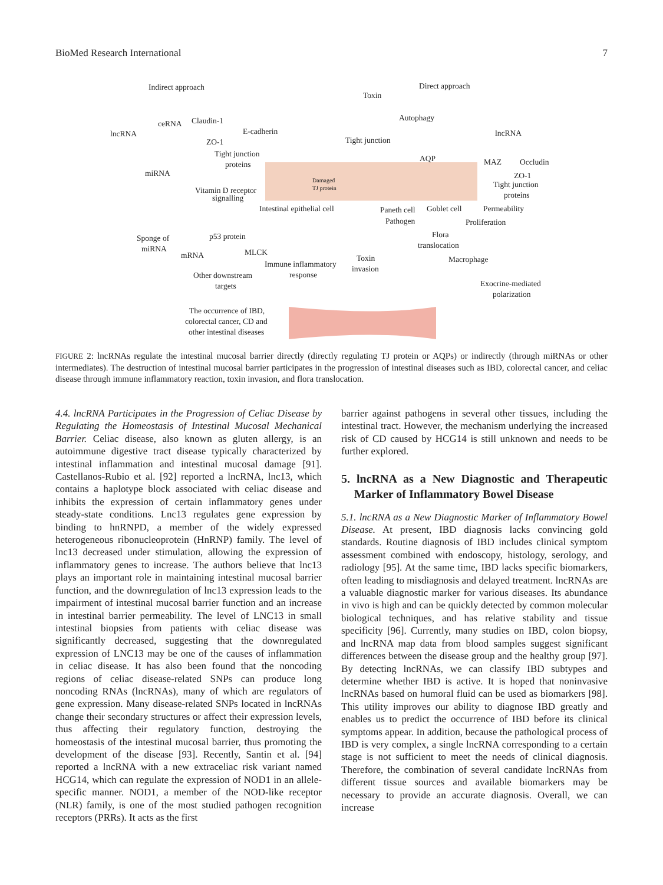BioMed Research International 7
Indirect approach Direct approach
Toxin
Autophagy
lncRNA
ceRNA Claudin-1
E-cadherin
ZO-1 Tight junction
lncRNA
miRNA
Tight junction
proteins
AQP MAZ Occludin
ZO-1
Tight junction
proteins Vitamin D receptor
signalling
Damaged
TJ protein
Intestinal epithelial cell Paneth cell Goblet cell Permeability
Pathogen Proliferation
Sponge of
miRNA
p53 protein Flora
translocation
mRNA MLCK
Toxin
Immune inflammatory Macrophage
invasion
response Other downstream
targets Exocrine-mediated
polarization
The occurrence of IBD,
colorectal cancer, CD and
other intestinal diseases
FIGURE 2: lncRNAs regulate the intestinal mucosal barrier directly (directly regulating TJ protein or AQPs) or indirectly (through miRNAs or other intermediates). The destruction of intestinal mucosal barrier participates in the progression of intestinal diseases such as IBD, colorectal cancer, and celiac disease through immune inflammatory reaction, toxin invasion, and flora translocation.
4.4. lncRNA Participates in the Progression of Celiac Disease by Regulating the Homeostasis of Intestinal Mucosal Mechanical Barrier. Celiac disease, also known as gluten allergy, is an autoimmune digestive tract disease typically characterized by intestinal inflammation and intestinal mucosal damage [91]. Castellanos-Rubio et al. [92] reported a lncRNA, lnc13, which contains a haplotype block associated with celiac disease and inhibits the expression of certain inflammatory genes under steady-state conditions. Lnc13 regulates gene expression by binding to hnRNPD, a member of the widely expressed heterogeneous ribonucleoprotein (HnRNP) family. The level of lnc13 decreased under stimulation, allowing the expression of inflammatory genes to increase. The authors believe that lnc13 plays an important role in maintaining intestinal mucosal barrier function, and the downregulation of lnc13 expression leads to the impairment of intestinal mucosal barrier function and an increase in intestinal barrier permeability. The level of LNC13 in small intestinal biopsies from patients with celiac disease was significantly decreased, suggesting that the downregulated expression of LNC13 may be one of the causes of inflammation in celiac disease. It has also been found that the noncoding regions of celiac disease-related SNPs can produce long noncoding RNAs (lncRNAs), many of which are regulators of gene expression. Many disease-related SNPs located in lncRNAs change their secondary structures or affect their expression levels, thus affecting their regulatory function, destroying the homeostasis of the intestinal mucosal barrier, thus promoting the development of the disease [93]. Recently, Santin et al. [94] reported a lncRNA with a new extraceliac risk variant named HCG14, which can regulate the expression of NOD1 in an allele-specific manner. NOD1, a member of the NOD-like receptor (NLR) family, is one of the most studied pathogen recognition receptors (PRRs). It acts as the first
barrier against pathogens in several other tissues, including the intestinal tract. However, the mechanism underlying the increased risk of CD caused by HCG14 is still unknown and needs to be further explored.
5. lncRNA as a New Diagnostic and Therapeutic Marker of Inflammatory Bowel Disease
5.1. lncRNA as a New Diagnostic Marker of Inflammatory Bowel Disease. At present, IBD diagnosis lacks convincing gold standards. Routine diagnosis of IBD includes clinical symptom assessment combined with endoscopy, histology, serology, and radiology [95]. At the same time, IBD lacks specific biomarkers, often leading to misdiagnosis and delayed treatment. lncRNAs are a valuable diagnostic marker for various diseases. Its abundance in vivo is high and can be quickly detected by common molecular biological techniques, and has relative stability and tissue specificity [96]. Currently, many studies on IBD, colon biopsy, and lncRNA map data from blood samples suggest significant differences between the disease group and the healthy group [97]. By detecting lncRNAs, we can classify IBD subtypes and determine whether IBD is active. It is hoped that noninvasive lncRNAs based on humoral fluid can be used as biomarkers [98]. This utility improves our ability to diagnose IBD greatly and enables us to predict the occurrence of IBD before its clinical symptoms appear. In addition, because the pathological process of IBD is very complex, a single lncRNA corresponding to a certain stage is not sufficient to meet the needs of clinical diagnosis. Therefore, the combination of several candidate lncRNAs from different tissue sources and available biomarkers may be necessary to provide an accurate diagnosis. Overall, we can increase